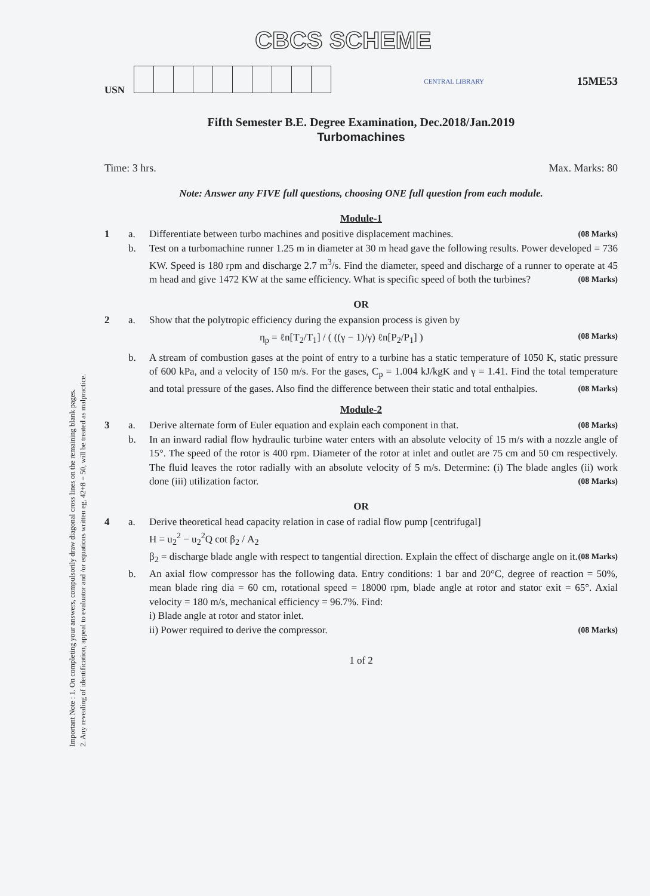Important Note : 1. On completing your answers, compulsorily draw diagonal cross lines on the remaining blank pages.
2. Any revealing of identification, appeal to evaluator and /or equations written eg, 42+8 = 50, will be treated as malpractice.
CBCS SCHEME
USN
CENTRAL LIBRARY 15ME53
Fifth Semester B.E. Degree Examination, Dec.2018/Jan.2019
Turbomachines
Time: 3 hrs. Max. Marks: 80
Note: Answer any FIVE full questions, choosing ONE full question from each module.
Module-1
1 a. Differentiate between turbo machines and positive displacement machines. (08 Marks)
b. Test on a turbomachine runner 1.25 m in diameter at 30 m head gave the following results. Power developed = 736 KW. Speed is 180 rpm and discharge 2.7 m<sup>3</sup>/s. Find the diameter, speed and discharge of a runner to operate at 45 m head and give 1472 KW at the same efficiency. What is specific speed of both the turbines? (08 Marks)
OR
2 a. Show that the polytropic efficiency during the expansion process is given by
η<sub>p</sub> = ℓn[T<sub>2</sub>/T<sub>1</sub>] / ( ((γ − 1)/γ) ℓn[P<sub>2</sub>/P<sub>1</sub>] ) (08 Marks)
b. A stream of combustion gases at the point of entry to a turbine has a static temperature of 1050 K, static pressure of 600 kPa, and a velocity of 150 m/s. For the gases, C<sub>p</sub> = 1.004 kJ/kgK and γ = 1.41. Find the total temperature and total pressure of the gases. Also find the difference between their static and total enthalpies. (08 Marks)
Module-2
3 a. Derive alternate form of Euler equation and explain each component in that. (08 Marks)
b. In an inward radial flow hydraulic turbine water enters with an absolute velocity of 15 m/s with a nozzle angle of 15°. The speed of the rotor is 400 rpm. Diameter of the rotor at inlet and outlet are 75 cm and 50 cm respectively. The fluid leaves the rotor radially with an absolute velocity of 5 m/s. Determine: (i) The blade angles (ii) work done (iii) utilization factor. (08 Marks)
OR
4 a. Derive theoretical head capacity relation in case of radial flow pump [centrifugal]
H = u<sub>2</sub><sup>2</sup> − u<sub>2</sub><sup>2</sup>Q cot β<sub>2</sub> / A<sub>2</sub>
β<sub>2</sub> = discharge blade angle with respect to tangential direction. Explain the effect of discharge angle on it. (08 Marks)
b. An axial flow compressor has the following data. Entry conditions: 1 bar and 20°C, degree of reaction = 50%, mean blade ring dia = 60 cm, rotational speed = 18000 rpm, blade angle at rotor and stator exit = 65°. Axial velocity = 180 m/s, mechanical efficiency = 96.7%. Find:
i) Blade angle at rotor and stator inlet.
ii) Power required to derive the compressor. (08 Marks)
1 of 2